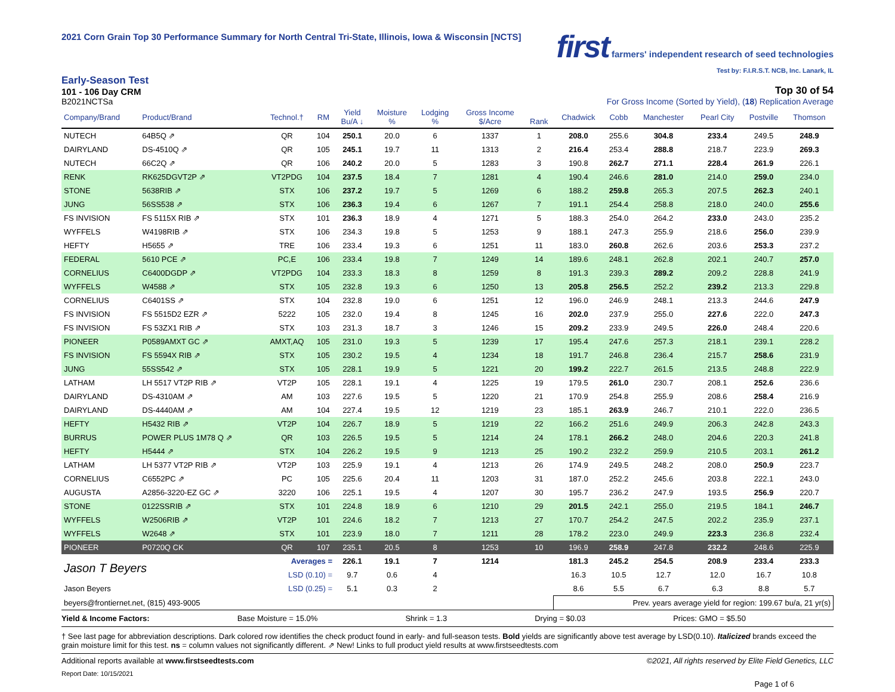2021 Corn Grain Top 30 Performance Summary for North Central Tri-State, Illinois, Iowa & Wisconsin [NCTS]
first farmers' independent research of seed technologies
Test by: F.I.R.S.T. NCB, Inc. Lanark, IL
Early-Season Test
101 - 106 Day CRM
B2021NCTSa
Top 30 of 54
For Gross Income (Sorted by Yield), (18) Replication Average
| Company/Brand | Product/Brand | Technol.† | RM | Yield Bu/A ↓ | Moisture % | Lodging % | Gross Income $/Acre | Rank | Chadwick | Cobb | Manchester | Pearl City | Postville | Thomson |
| --- | --- | --- | --- | --- | --- | --- | --- | --- | --- | --- | --- | --- | --- | --- |
| NUTECH | 64B5Q ⇗ | QR | 104 | 250.1 | 20.0 | 6 | 1337 | 1 | 208.0 | 255.6 | 304.8 | 233.4 | 249.5 | 248.9 |
| DAIRYLAND | DS-4510Q ⇗ | QR | 105 | 245.1 | 19.7 | 11 | 1313 | 2 | 216.4 | 253.4 | 288.8 | 218.7 | 223.9 | 269.3 |
| NUTECH | 66C2Q ⇗ | QR | 106 | 240.2 | 20.0 | 5 | 1283 | 3 | 190.8 | 262.7 | 271.1 | 228.4 | 261.9 | 226.1 |
| RENK | RK625DGVT2P ⇗ | VT2PDG | 104 | 237.5 | 18.4 | 7 | 1281 | 4 | 190.4 | 246.6 | 281.0 | 214.0 | 259.0 | 234.0 |
| STONE | 5638RIB ⇗ | STX | 106 | 237.2 | 19.7 | 5 | 1269 | 6 | 188.2 | 259.8 | 265.3 | 207.5 | 262.3 | 240.1 |
| JUNG | 56SS538 ⇗ | STX | 106 | 236.3 | 19.4 | 6 | 1267 | 7 | 191.1 | 254.4 | 258.8 | 218.0 | 240.0 | 255.6 |
| FS INVISION | FS 5115X RIB ⇗ | STX | 101 | 236.3 | 18.9 | 4 | 1271 | 5 | 188.3 | 254.0 | 264.2 | 233.0 | 243.0 | 235.2 |
| WYFFELS | W4198RIB ⇗ | STX | 106 | 234.3 | 19.8 | 5 | 1253 | 9 | 188.1 | 247.3 | 255.9 | 218.6 | 256.0 | 239.9 |
| HEFTY | H5655 ⇗ | TRE | 106 | 233.4 | 19.3 | 6 | 1251 | 11 | 183.0 | 260.8 | 262.6 | 203.6 | 253.3 | 237.2 |
| FEDERAL | 5610 PCE ⇗ | PC,E | 106 | 233.4 | 19.8 | 7 | 1249 | 14 | 189.6 | 248.1 | 262.8 | 202.1 | 240.7 | 257.0 |
| CORNELIUS | C6400DGDP ⇗ | VT2PDG | 104 | 233.3 | 18.3 | 8 | 1259 | 8 | 191.3 | 239.3 | 289.2 | 209.2 | 228.8 | 241.9 |
| WYFFELS | W4588 ⇗ | STX | 105 | 232.8 | 19.3 | 6 | 1250 | 13 | 205.8 | 256.5 | 252.2 | 239.2 | 213.3 | 229.8 |
| CORNELIUS | C6401SS ⇗ | STX | 104 | 232.8 | 19.0 | 6 | 1251 | 12 | 196.0 | 246.9 | 248.1 | 213.3 | 244.6 | 247.9 |
| FS INVISION | FS 5515D2 EZR ⇗ | 5222 | 105 | 232.0 | 19.4 | 8 | 1245 | 16 | 202.0 | 237.9 | 255.0 | 227.6 | 222.0 | 247.3 |
| FS INVISION | FS 53ZX1 RIB ⇗ | STX | 103 | 231.3 | 18.7 | 3 | 1246 | 15 | 209.2 | 233.9 | 249.5 | 226.0 | 248.4 | 220.6 |
| PIONEER | P0589AMXT GC ⇗ | AMXT,AQ | 105 | 231.0 | 19.3 | 5 | 1239 | 17 | 195.4 | 247.6 | 257.3 | 218.1 | 239.1 | 228.2 |
| FS INVISION | FS 5594X RIB ⇗ | STX | 105 | 230.2 | 19.5 | 4 | 1234 | 18 | 191.7 | 246.8 | 236.4 | 215.7 | 258.6 | 231.9 |
| JUNG | 55SS542 ⇗ | STX | 105 | 228.1 | 19.9 | 5 | 1221 | 20 | 199.2 | 222.7 | 261.5 | 213.5 | 248.8 | 222.9 |
| LATHAM | LH 5517 VT2P RIB ⇗ | VT2P | 105 | 228.1 | 19.1 | 4 | 1225 | 19 | 179.5 | 261.0 | 230.7 | 208.1 | 252.6 | 236.6 |
| DAIRYLAND | DS-4310AM ⇗ | AM | 103 | 227.6 | 19.5 | 5 | 1220 | 21 | 170.9 | 254.8 | 255.9 | 208.6 | 258.4 | 216.9 |
| DAIRYLAND | DS-4440AM ⇗ | AM | 104 | 227.4 | 19.5 | 12 | 1219 | 23 | 185.1 | 263.9 | 246.7 | 210.1 | 222.0 | 236.5 |
| HEFTY | H5432 RIB ⇗ | VT2P | 104 | 226.7 | 18.9 | 5 | 1219 | 22 | 166.2 | 251.6 | 249.9 | 206.3 | 242.8 | 243.3 |
| BURRUS | POWER PLUS 1M78 Q ⇗ | QR | 103 | 226.5 | 19.5 | 5 | 1214 | 24 | 178.1 | 266.2 | 248.0 | 204.6 | 220.3 | 241.8 |
| HEFTY | H5444 ⇗ | STX | 104 | 226.2 | 19.5 | 9 | 1213 | 25 | 190.2 | 232.2 | 259.9 | 210.5 | 203.1 | 261.2 |
| LATHAM | LH 5377 VT2P RIB ⇗ | VT2P | 103 | 225.9 | 19.1 | 4 | 1213 | 26 | 174.9 | 249.5 | 248.2 | 208.0 | 250.9 | 223.7 |
| CORNELIUS | C6552PC ⇗ | PC | 105 | 225.6 | 20.4 | 11 | 1203 | 31 | 187.0 | 252.2 | 245.6 | 203.8 | 222.1 | 243.0 |
| AUGUSTA | A2856-3220-EZ GC ⇗ | 3220 | 106 | 225.1 | 19.5 | 4 | 1207 | 30 | 195.7 | 236.2 | 247.9 | 193.5 | 256.9 | 220.7 |
| STONE | 0122SSRIB ⇗ | STX | 101 | 224.8 | 18.9 | 6 | 1210 | 29 | 201.5 | 242.1 | 255.0 | 219.5 | 184.1 | 246.7 |
| WYFFELS | W2506RIB ⇗ | VT2P | 101 | 224.6 | 18.2 | 7 | 1213 | 27 | 170.7 | 254.2 | 247.5 | 202.2 | 235.9 | 237.1 |
| WYFFELS | W2648 ⇗ | STX | 101 | 223.9 | 18.0 | 7 | 1211 | 28 | 178.2 | 223.0 | 249.9 | 223.3 | 236.8 | 232.4 |
| PIONEER | P0720Q CK | QR | 107 | 235.1 | 20.5 | 8 | 1253 | 10 | 196.9 | 258.9 | 247.8 | 232.2 | 248.6 | 225.9 |
| Jason T Beyers | | Averages = | | 226.1 | 19.1 | 7 | 1214 | | 181.3 | 245.2 | 254.5 | 208.9 | 233.4 | 233.3 |
| | | LSD (0.10) = | | 9.7 | 0.6 | 4 | | | 16.3 | 10.5 | 12.7 | 12.0 | 16.7 | 10.8 |
| Jason Beyers | | LSD (0.25) = | | 5.1 | 0.3 | 2 | | | 8.6 | 5.5 | 6.7 | 6.3 | 8.8 | 5.7 |
| beyers@frontiernet.net, (815) 493-9005 | | | | | | | | | Prev. years average yield for region: 199.67 bu/a, 21 yr(s) | | | | | |
Yield & Income Factors: Base Moisture = 15.0% Shrink = 1.3 Drying = $0.03 Prices: GMO = $5.50
† See last page for abbreviation descriptions. Dark colored row identifies the check product found in early- and full-season tests. Bold yields are significantly above test average by LSD(0.10). Italicized brands exceed the grain moisture limit for this test. ns = column values not significantly different. ⇗ New! Links to full product yield results at www.firstseedtests.com
Additional reports available at www.firstseedtests.com ©2021, All rights reserved by Elite Field Genetics, LLC
Report Date: 10/15/2021
Page 1 of 6